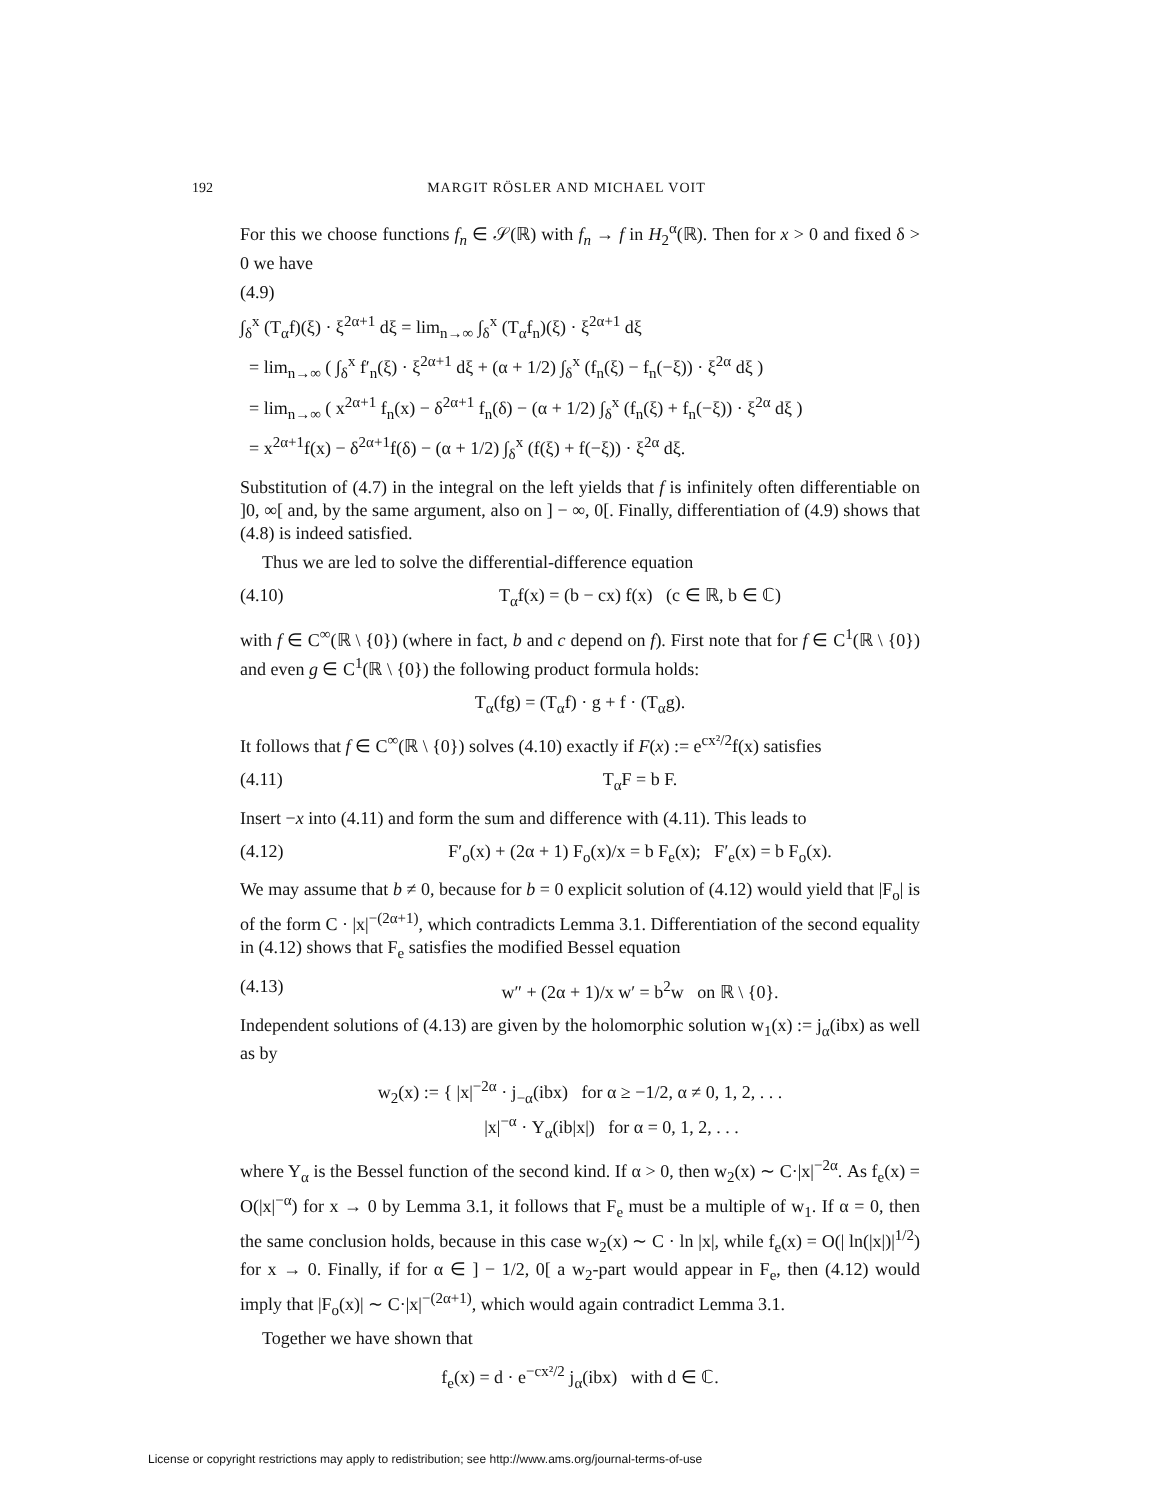192 MARGIT RÖSLER AND MICHAEL VOIT
For this we choose functions f<sub>n</sub> ∈ 𝒮(ℝ) with f<sub>n</sub> → f in H<sub>2</sub><sup>α</sup>(ℝ). Then for x > 0 and fixed δ > 0 we have
(4.9)
∫<sub>δ</sub><sup>x</sup> (T<sub>α</sub>f)(ξ) · ξ<sup>2α+1</sup> dξ = lim<sub>n→∞</sub> ∫<sub>δ</sub><sup>x</sup> (T<sub>α</sub>f<sub>n</sub>)(ξ) · ξ<sup>2α+1</sup> dξ
= lim<sub>n→∞</sub> ( ∫<sub>δ</sub><sup>x</sup> f′<sub>n</sub>(ξ) · ξ<sup>2α+1</sup> dξ + (α + 1/2) ∫<sub>δ</sub><sup>x</sup> (f<sub>n</sub>(ξ) − f<sub>n</sub>(−ξ)) · ξ<sup>2α</sup> dξ )
= lim<sub>n→∞</sub> ( x<sup>2α+1</sup> f<sub>n</sub>(x) − δ<sup>2α+1</sup> f<sub>n</sub>(δ) − (α + 1/2) ∫<sub>δ</sub><sup>x</sup> (f<sub>n</sub>(ξ) + f<sub>n</sub>(−ξ)) · ξ<sup>2α</sup> dξ )
= x<sup>2α+1</sup>f(x) − δ<sup>2α+1</sup>f(δ) − (α + 1/2) ∫<sub>δ</sub><sup>x</sup> (f(ξ) + f(−ξ)) · ξ<sup>2α</sup> dξ.
Substitution of (4.7) in the integral on the left yields that f is infinitely often differentiable on ]0, ∞[ and, by the same argument, also on ] − ∞, 0[. Finally, differentiation of (4.9) shows that (4.8) is indeed satisfied.
Thus we are led to solve the differential-difference equation
(4.10) T<sub>α</sub>f(x) = (b − cx) f(x) (c ∈ ℝ, b ∈ ℂ)
with f ∈ C<sup>∞</sup>(ℝ \ {0}) (where in fact, b and c depend on f). First note that for f ∈ C<sup>1</sup>(ℝ \ {0}) and even g ∈ C<sup>1</sup>(ℝ \ {0}) the following product formula holds:
T<sub>α</sub>(fg) = (T<sub>α</sub>f) · g + f · (T<sub>α</sub>g).
It follows that f ∈ C<sup>∞</sup>(ℝ \ {0}) solves (4.10) exactly if F(x) := e<sup>cx²/2</sup>f(x) satisfies
(4.11) T<sub>α</sub>F = b F.
Insert −x into (4.11) and form the sum and difference with (4.11). This leads to
(4.12) F′<sub>o</sub>(x) + (2α + 1) F<sub>o</sub>(x)/x = b F<sub>e</sub>(x); F′<sub>e</sub>(x) = b F<sub>o</sub>(x).
We may assume that b ≠ 0, because for b = 0 explicit solution of (4.12) would yield that |F<sub>o</sub>| is of the form C · |x|<sup>−(2α+1)</sup>, which contradicts Lemma 3.1. Differentiation of the second equality in (4.12) shows that F<sub>e</sub> satisfies the modified Bessel equation
(4.13) w″ + (2α + 1)/x w′ = b<sup>2</sup>w on ℝ \ {0}.
Independent solutions of (4.13) are given by the holomorphic solution w<sub>1</sub>(x) := j<sub>α</sub>(ibx) as well as by
w<sub>2</sub>(x) := { |x|<sup>−2α</sup> · j<sub>−α</sub>(ibx) for α ≥ −1/2, α ≠ 0, 1, 2, . . .
|x|<sup>−α</sup> · Y<sub>α</sub>(ib|x|) for α = 0, 1, 2, . . .
where Y<sub>α</sub> is the Bessel function of the second kind. If α > 0, then w<sub>2</sub>(x) ∼ C·|x|<sup>−2α</sup>. As f<sub>e</sub>(x) = O(|x|<sup>−α</sup>) for x → 0 by Lemma 3.1, it follows that F<sub>e</sub> must be a multiple of w<sub>1</sub>. If α = 0, then the same conclusion holds, because in this case w<sub>2</sub>(x) ∼ C · ln |x|, while f<sub>e</sub>(x) = O(| ln(|x|)|<sup>1/2</sup>) for x → 0. Finally, if for α ∈ ] − 1/2, 0[ a w<sub>2</sub>-part would appear in F<sub>e</sub>, then (4.12) would imply that |F<sub>o</sub>(x)| ∼ C·|x|<sup>−(2α+1)</sup>, which would again contradict Lemma 3.1.
Together we have shown that
f<sub>e</sub>(x) = d · e<sup>−cx²/2</sup> j<sub>α</sub>(ibx) with d ∈ ℂ.
License or copyright restrictions may apply to redistribution; see http://www.ams.org/journal-terms-of-use